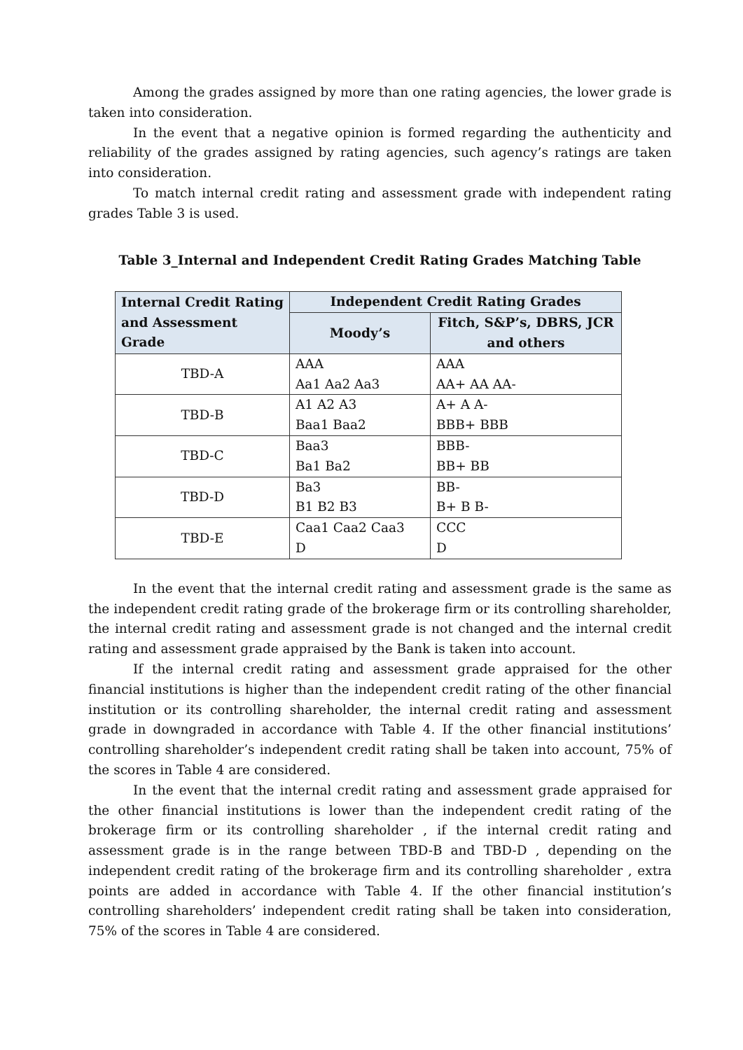Among the grades assigned by more than one rating agencies, the lower grade is taken into consideration.
In the event that a negative opinion is formed regarding the authenticity and reliability of the grades assigned by rating agencies, such agency’s ratings are taken into consideration.
To match internal credit rating and assessment grade with independent rating grades Table 3 is used.
Table 3_Internal and Independent Credit Rating Grades Matching Table
| Internal Credit Rating and Assessment Grade | Independent Credit Rating Grades | |
| --- | --- | --- |
| | Moody’s | Fitch, S&P’s, DBRS, JCR and others |
| TBD-A | AAA Aa1 Aa2 Aa3 | AAA AA+ AA AA- |
| TBD-B | A1 A2 A3 Baa1 Baa2 | A+ A A- BBB+ BBB |
| TBD-C | Baa3 Ba1 Ba2 | BBB- BB+ BB |
| TBD-D | Ba3 B1 B2 B3 | BB- B+ B B- |
| TBD-E | Caa1 Caa2 Caa3 D | CCC D |
In the event that the internal credit rating and assessment grade is the same as the independent credit rating grade of the brokerage firm or its controlling shareholder, the internal credit rating and assessment grade is not changed and the internal credit rating and assessment grade appraised by the Bank is taken into account.
If the internal credit rating and assessment grade appraised for the other financial institutions is higher than the independent credit rating of the other financial institution or its controlling shareholder, the internal credit rating and assessment grade in downgraded in accordance with Table 4. If the other financial institutions’ controlling shareholder’s independent credit rating shall be taken into account, 75% of the scores in Table 4 are considered.
In the event that the internal credit rating and assessment grade appraised for the other financial institutions is lower than the independent credit rating of the brokerage firm or its controlling shareholder , if the internal credit rating and assessment grade is in the range between TBD-B and TBD-D , depending on the independent credit rating of the brokerage firm and its controlling shareholder , extra points are added in accordance with Table 4. If the other financial institution’s controlling shareholders’ independent credit rating shall be taken into consideration, 75% of the scores in Table 4 are considered.